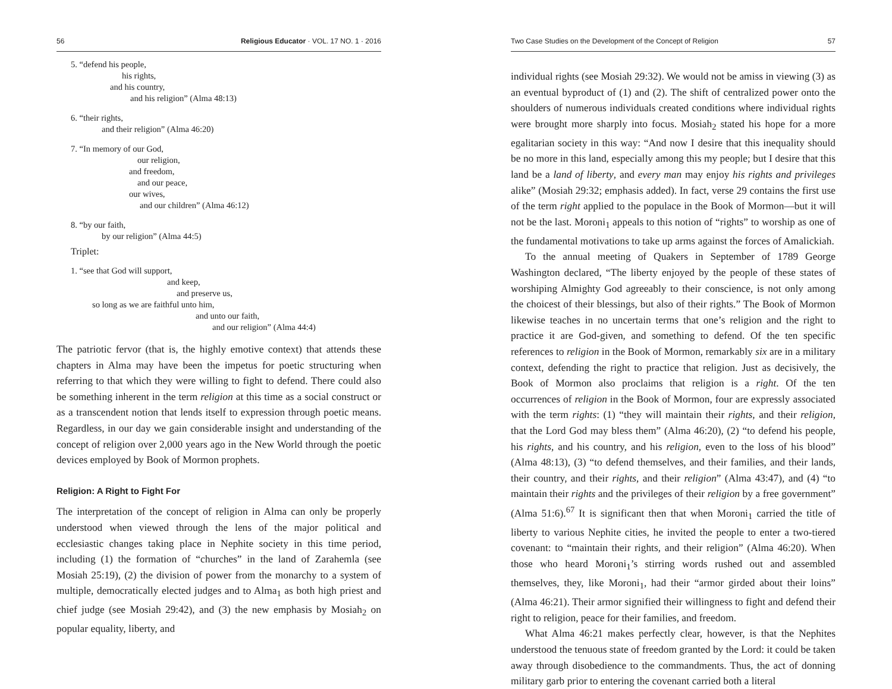56 Religious Educator · VOL. 17 NO. 1 · 2016
5. “defend his people,
his rights,
and his country,
and his religion” (Alma 48:13)
6. “their rights,
and their religion” (Alma 46:20)
7. “In memory of our God,
our religion,
and freedom,
and our peace,
our wives,
and our children” (Alma 46:12)
8. “by our faith,
by our religion” (Alma 44:5)
Triplet:
1. “see that God will support,
and keep,
and preserve us,
so long as we are faithful unto him,
and unto our faith,
and our religion” (Alma 44:4)
The patriotic fervor (that is, the highly emotive context) that attends these chapters in Alma may have been the impetus for poetic structuring when referring to that which they were willing to fight to defend. There could also be something inherent in the term religion at this time as a social construct or as a transcendent notion that lends itself to expression through poetic means. Regardless, in our day we gain considerable insight and understanding of the concept of religion over 2,000 years ago in the New World through the poetic devices employed by Book of Mormon prophets.
Religion: A Right to Fight For
The interpretation of the concept of religion in Alma can only be properly understood when viewed through the lens of the major political and ecclesiastic changes taking place in Nephite society in this time period, including (1) the formation of “churches” in the land of Zarahemla (see Mosiah 25:19), (2) the division of power from the monarchy to a system of multiple, democratically elected judges and to Alma<sub>1</sub> as both high priest and chief judge (see Mosiah 29:42), and (3) the new emphasis by Mosiah<sub>2</sub> on popular equality, liberty, and
Two Case Studies on the Development of the Concept of Religion 57
individual rights (see Mosiah 29:32). We would not be amiss in viewing (3) as an eventual byproduct of (1) and (2). The shift of centralized power onto the shoulders of numerous individuals created conditions where individual rights were brought more sharply into focus. Mosiah<sub>2</sub> stated his hope for a more egalitarian society in this way: “And now I desire that this inequality should be no more in this land, especially among this my people; but I desire that this land be a land of liberty, and every man may enjoy his rights and privileges alike” (Mosiah 29:32; emphasis added). In fact, verse 29 contains the first use of the term right applied to the populace in the Book of Mormon—but it will not be the last. Moroni<sub>1</sub> appeals to this notion of “rights” to worship as one of the fundamental motivations to take up arms against the forces of Amalickiah.
To the annual meeting of Quakers in September of 1789 George Washington declared, “The liberty enjoyed by the people of these states of worshiping Almighty God agreeably to their conscience, is not only among the choicest of their blessings, but also of their rights.” The Book of Mormon likewise teaches in no uncertain terms that one’s religion and the right to practice it are God-given, and something to defend. Of the ten specific references to religion in the Book of Mormon, remarkably six are in a military context, defending the right to practice that religion. Just as decisively, the Book of Mormon also proclaims that religion is a right. Of the ten occurrences of religion in the Book of Mormon, four are expressly associated with the term rights: (1) “they will maintain their rights, and their religion, that the Lord God may bless them” (Alma 46:20), (2) “to defend his people, his rights, and his country, and his religion, even to the loss of his blood” (Alma 48:13), (3) “to defend themselves, and their families, and their lands, their country, and their rights, and their religion” (Alma 43:47), and (4) “to maintain their rights and the privileges of their religion by a free government” (Alma 51:6).<sup>67</sup> It is significant then that when Moroni<sub>1</sub> carried the title of liberty to various Nephite cities, he invited the people to enter a two-tiered covenant: to “maintain their rights, and their religion” (Alma 46:20). When those who heard Moroni<sub>1</sub>’s stirring words rushed out and assembled themselves, they, like Moroni<sub>1</sub>, had their “armor girded about their loins” (Alma 46:21). Their armor signified their willingness to fight and defend their right to religion, peace for their families, and freedom.
What Alma 46:21 makes perfectly clear, however, is that the Nephites understood the tenuous state of freedom granted by the Lord: it could be taken away through disobedience to the commandments. Thus, the act of donning military garb prior to entering the covenant carried both a literal